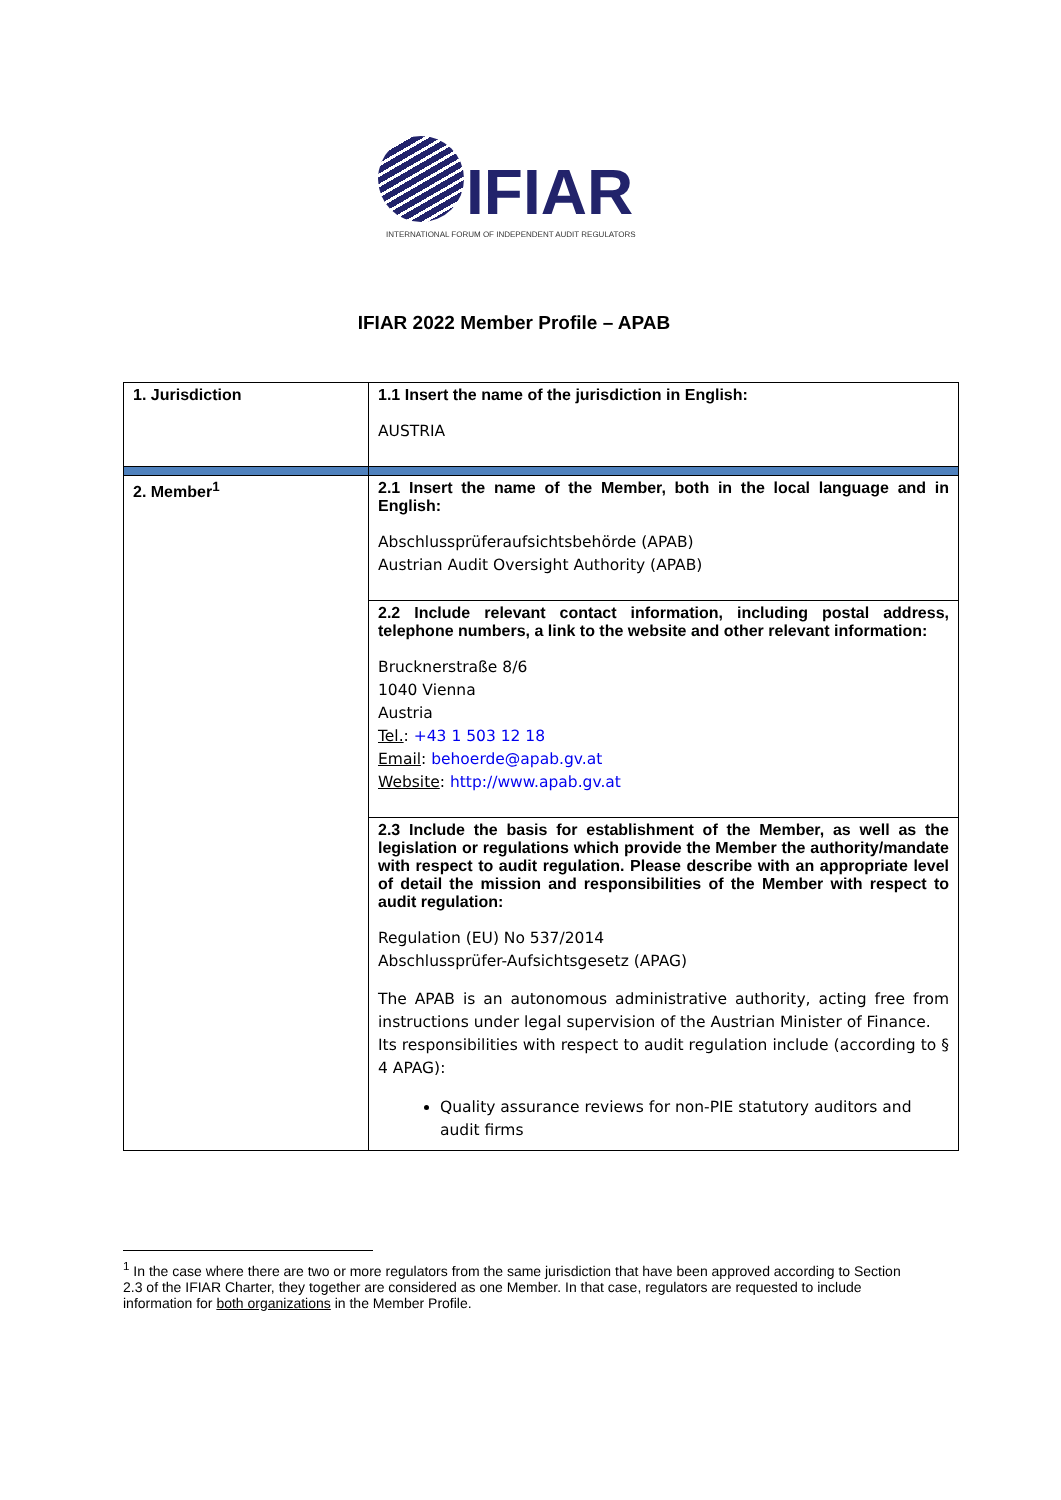IFIAR
INTERNATIONAL FORUM OF INDEPENDENT AUDIT REGULATORS
IFIAR 2022 Member Profile – APAB
| 1. Jurisdiction | 1.1 Insert the name of the jurisdiction in English: AUSTRIA |
| 2. Member<sup>1</sup> | 2.1 Insert the name of the Member, both in the local language and in English: Abschlussprüferaufsichtsbehörde (APAB) Austrian Audit Oversight Authority (APAB) |
| | 2.2 Include relevant contact information, including postal address, telephone numbers, a link to the website and other relevant information: Brucknerstraße 8/6 1040 Vienna Austria Tel. : +43 1 503 12 18 Email : behoerde@apab.gv.at Website : http://www.apab.gv.at |
| | 2.3 Include the basis for establishment of the Member, as well as the legislation or regulations which provide the Member the authority/mandate with respect to audit regulation. Please describe with an appropriate level of detail the mission and responsibilities of the Member with respect to audit regulation: Regulation (EU) No 537/2014 Abschlussprüfer-Aufsichtsgesetz (APAG) The APAB is an autonomous administrative authority, acting free from instructions under legal supervision of the Austrian Minister of Finance. Its responsibilities with respect to audit regulation include (according to § 4 APAG): Quality assurance reviews for non-PIE statutory auditors and audit firms |
<sup>1</sup> In the case where there are two or more regulators from the same jurisdiction that have been approved according to Section 2.3 of the IFIAR Charter, they together are considered as one Member. In that case, regulators are requested to include information for both organizations in the Member Profile.